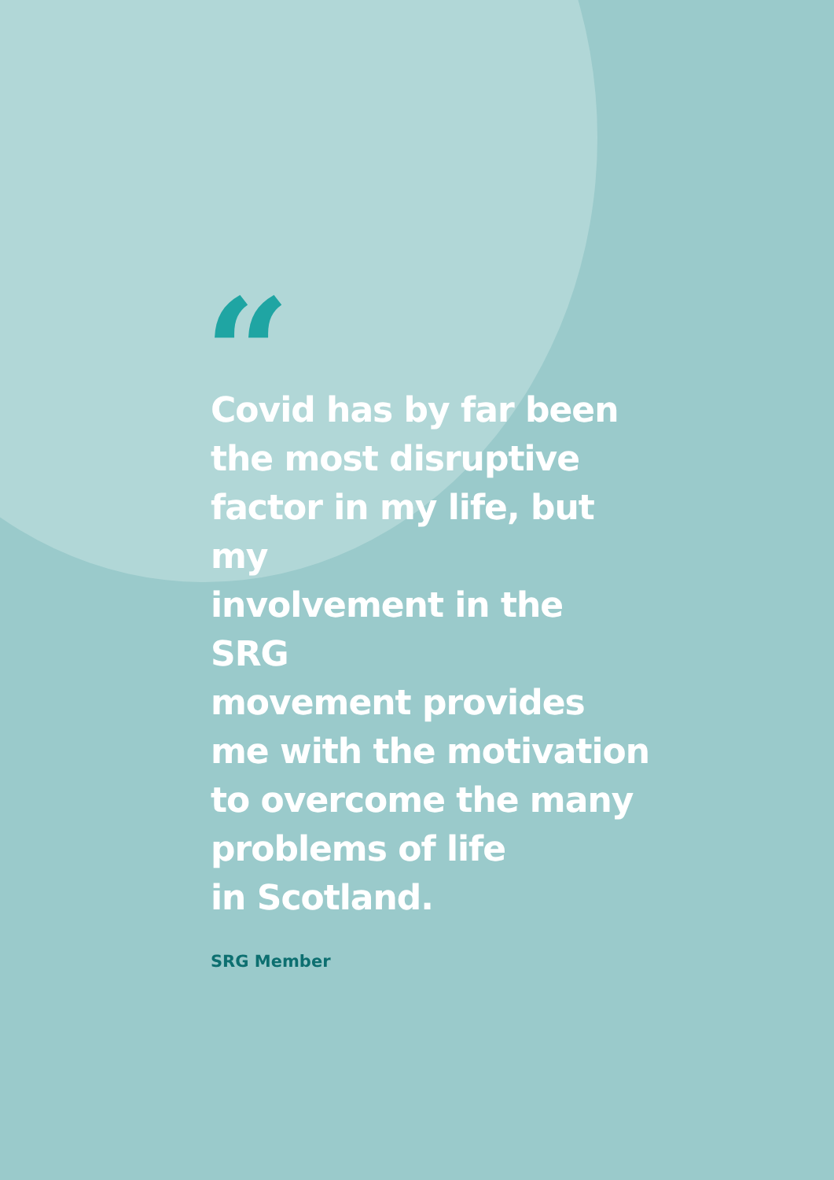“
Covid has by far been
the most disruptive
factor in my life, but my
involvement in the SRG
movement provides
me with the motivation
to overcome the many
problems of life
in Scotland.
SRG Member